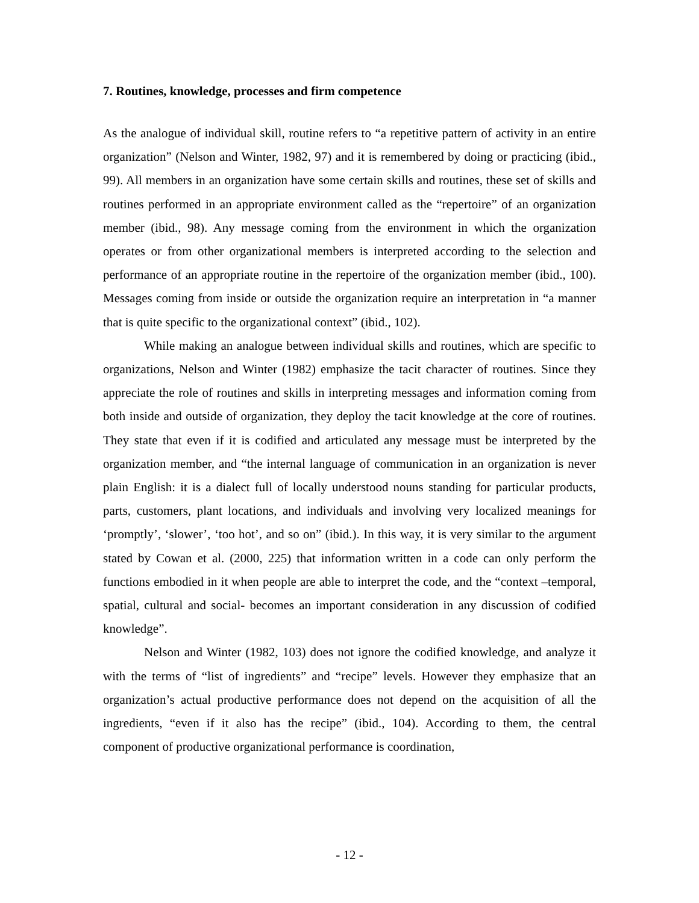7. Routines, knowledge, processes and firm competence
As the analogue of individual skill, routine refers to “a repetitive pattern of activity in an entire organization” (Nelson and Winter, 1982, 97) and it is remembered by doing or practicing (ibid., 99). All members in an organization have some certain skills and routines, these set of skills and routines performed in an appropriate environment called as the “repertoire” of an organization member (ibid., 98). Any message coming from the environment in which the organization operates or from other organizational members is interpreted according to the selection and performance of an appropriate routine in the repertoire of the organization member (ibid., 100). Messages coming from inside or outside the organization require an interpretation in “a manner that is quite specific to the organizational context” (ibid., 102).
While making an analogue between individual skills and routines, which are specific to organizations, Nelson and Winter (1982) emphasize the tacit character of routines. Since they appreciate the role of routines and skills in interpreting messages and information coming from both inside and outside of organization, they deploy the tacit knowledge at the core of routines. They state that even if it is codified and articulated any message must be interpreted by the organization member, and “the internal language of communication in an organization is never plain English: it is a dialect full of locally understood nouns standing for particular products, parts, customers, plant locations, and individuals and involving very localized meanings for ‘promptly’, ‘slower’, ‘too hot’, and so on” (ibid.). In this way, it is very similar to the argument stated by Cowan et al. (2000, 225) that information written in a code can only perform the functions embodied in it when people are able to interpret the code, and the “context –temporal, spatial, cultural and social- becomes an important consideration in any discussion of codified knowledge”.
Nelson and Winter (1982, 103) does not ignore the codified knowledge, and analyze it with the terms of “list of ingredients” and “recipe” levels. However they emphasize that an organization’s actual productive performance does not depend on the acquisition of all the ingredients, “even if it also has the recipe” (ibid., 104). According to them, the central component of productive organizational performance is coordination,
- 12 -